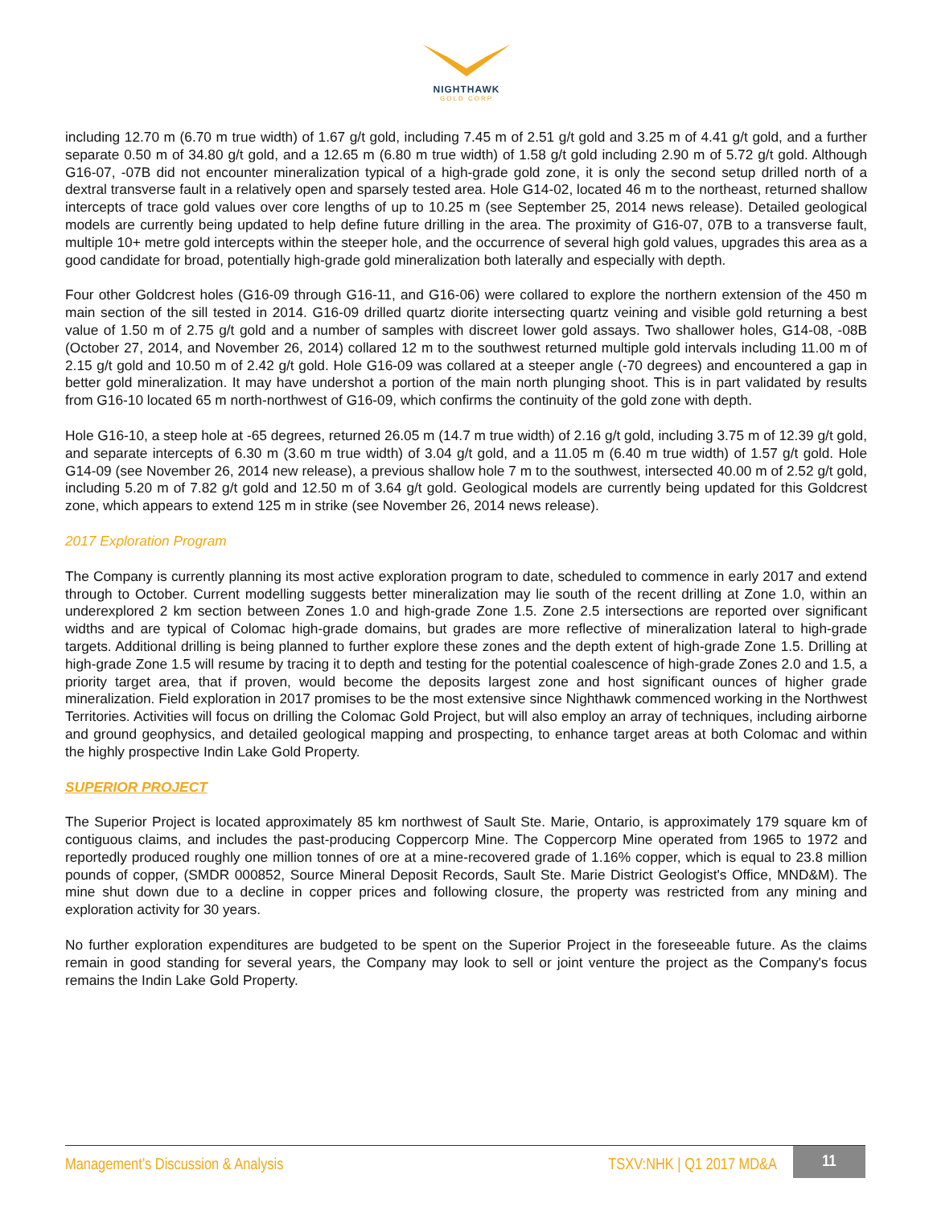NIGHTHAWK
GOLD CORP
including 12.70 m (6.70 m true width) of 1.67 g/t gold, including 7.45 m of 2.51 g/t gold and 3.25 m of 4.41 g/t gold, and a further separate 0.50 m of 34.80 g/t gold, and a 12.65 m (6.80 m true width) of 1.58 g/t gold including 2.90 m of 5.72 g/t gold. Although G16-07, -07B did not encounter mineralization typical of a high-grade gold zone, it is only the second setup drilled north of a dextral transverse fault in a relatively open and sparsely tested area. Hole G14-02, located 46 m to the northeast, returned shallow intercepts of trace gold values over core lengths of up to 10.25 m (see September 25, 2014 news release). Detailed geological models are currently being updated to help define future drilling in the area. The proximity of G16-07, 07B to a transverse fault, multiple 10+ metre gold intercepts within the steeper hole, and the occurrence of several high gold values, upgrades this area as a good candidate for broad, potentially high-grade gold mineralization both laterally and especially with depth.
Four other Goldcrest holes (G16-09 through G16-11, and G16-06) were collared to explore the northern extension of the 450 m main section of the sill tested in 2014. G16-09 drilled quartz diorite intersecting quartz veining and visible gold returning a best value of 1.50 m of 2.75 g/t gold and a number of samples with discreet lower gold assays. Two shallower holes, G14-08, -08B (October 27, 2014, and November 26, 2014) collared 12 m to the southwest returned multiple gold intervals including 11.00 m of 2.15 g/t gold and 10.50 m of 2.42 g/t gold. Hole G16-09 was collared at a steeper angle (-70 degrees) and encountered a gap in better gold mineralization. It may have undershot a portion of the main north plunging shoot. This is in part validated by results from G16-10 located 65 m north-northwest of G16-09, which confirms the continuity of the gold zone with depth.
Hole G16-10, a steep hole at -65 degrees, returned 26.05 m (14.7 m true width) of 2.16 g/t gold, including 3.75 m of 12.39 g/t gold, and separate intercepts of 6.30 m (3.60 m true width) of 3.04 g/t gold, and a 11.05 m (6.40 m true width) of 1.57 g/t gold. Hole G14-09 (see November 26, 2014 new release), a previous shallow hole 7 m to the southwest, intersected 40.00 m of 2.52 g/t gold, including 5.20 m of 7.82 g/t gold and 12.50 m of 3.64 g/t gold. Geological models are currently being updated for this Goldcrest zone, which appears to extend 125 m in strike (see November 26, 2014 news release).
2017 Exploration Program
The Company is currently planning its most active exploration program to date, scheduled to commence in early 2017 and extend through to October. Current modelling suggests better mineralization may lie south of the recent drilling at Zone 1.0, within an underexplored 2 km section between Zones 1.0 and high-grade Zone 1.5. Zone 2.5 intersections are reported over significant widths and are typical of Colomac high-grade domains, but grades are more reflective of mineralization lateral to high-grade targets. Additional drilling is being planned to further explore these zones and the depth extent of high-grade Zone 1.5. Drilling at high-grade Zone 1.5 will resume by tracing it to depth and testing for the potential coalescence of high-grade Zones 2.0 and 1.5, a priority target area, that if proven, would become the deposits largest zone and host significant ounces of higher grade mineralization. Field exploration in 2017 promises to be the most extensive since Nighthawk commenced working in the Northwest Territories. Activities will focus on drilling the Colomac Gold Project, but will also employ an array of techniques, including airborne and ground geophysics, and detailed geological mapping and prospecting, to enhance target areas at both Colomac and within the highly prospective Indin Lake Gold Property.
SUPERIOR PROJECT
The Superior Project is located approximately 85 km northwest of Sault Ste. Marie, Ontario, is approximately 179 square km of contiguous claims, and includes the past-producing Coppercorp Mine. The Coppercorp Mine operated from 1965 to 1972 and reportedly produced roughly one million tonnes of ore at a mine-recovered grade of 1.16% copper, which is equal to 23.8 million pounds of copper, (SMDR 000852, Source Mineral Deposit Records, Sault Ste. Marie District Geologist's Office, MND&M). The mine shut down due to a decline in copper prices and following closure, the property was restricted from any mining and exploration activity for 30 years.
No further exploration expenditures are budgeted to be spent on the Superior Project in the foreseeable future. As the claims remain in good standing for several years, the Company may look to sell or joint venture the project as the Company's focus remains the Indin Lake Gold Property.
Management’s Discussion & Analysis TSXV:NHK | Q1 2017 MD&A 11